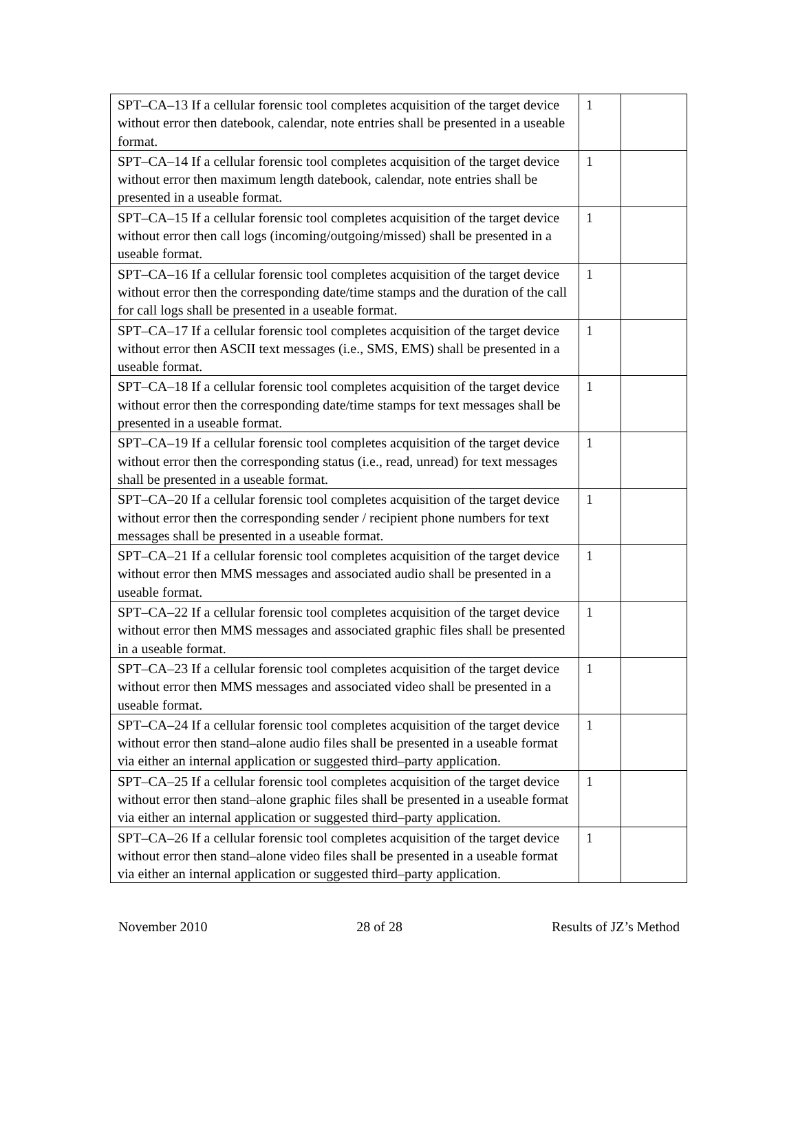| SPT–CA–13 If a cellular forensic tool completes acquisition of the target device without error then datebook, calendar, note entries shall be presented in a useable format. | 1 | |
| SPT–CA–14 If a cellular forensic tool completes acquisition of the target device without error then maximum length datebook, calendar, note entries shall be presented in a useable format. | 1 | |
| SPT–CA–15 If a cellular forensic tool completes acquisition of the target device without error then call logs (incoming/outgoing/missed) shall be presented in a useable format. | 1 | |
| SPT–CA–16 If a cellular forensic tool completes acquisition of the target device without error then the corresponding date/time stamps and the duration of the call for call logs shall be presented in a useable format. | 1 | |
| SPT–CA–17 If a cellular forensic tool completes acquisition of the target device without error then ASCII text messages (i.e., SMS, EMS) shall be presented in a useable format. | 1 | |
| SPT–CA–18 If a cellular forensic tool completes acquisition of the target device without error then the corresponding date/time stamps for text messages shall be presented in a useable format. | 1 | |
| SPT–CA–19 If a cellular forensic tool completes acquisition of the target device without error then the corresponding status (i.e., read, unread) for text messages shall be presented in a useable format. | 1 | |
| SPT–CA–20 If a cellular forensic tool completes acquisition of the target device without error then the corresponding sender / recipient phone numbers for text messages shall be presented in a useable format. | 1 | |
| SPT–CA–21 If a cellular forensic tool completes acquisition of the target device without error then MMS messages and associated audio shall be presented in a useable format. | 1 | |
| SPT–CA–22 If a cellular forensic tool completes acquisition of the target device without error then MMS messages and associated graphic files shall be presented in a useable format. | 1 | |
| SPT–CA–23 If a cellular forensic tool completes acquisition of the target device without error then MMS messages and associated video shall be presented in a useable format. | 1 | |
| SPT–CA–24 If a cellular forensic tool completes acquisition of the target device without error then stand–alone audio files shall be presented in a useable format via either an internal application or suggested third–party application. | 1 | |
| SPT–CA–25 If a cellular forensic tool completes acquisition of the target device without error then stand–alone graphic files shall be presented in a useable format via either an internal application or suggested third–party application. | 1 | |
| SPT–CA–26 If a cellular forensic tool completes acquisition of the target device without error then stand–alone video files shall be presented in a useable format via either an internal application or suggested third–party application. | 1 | |
November 2010 28 of 28 Results of JZ’s Method